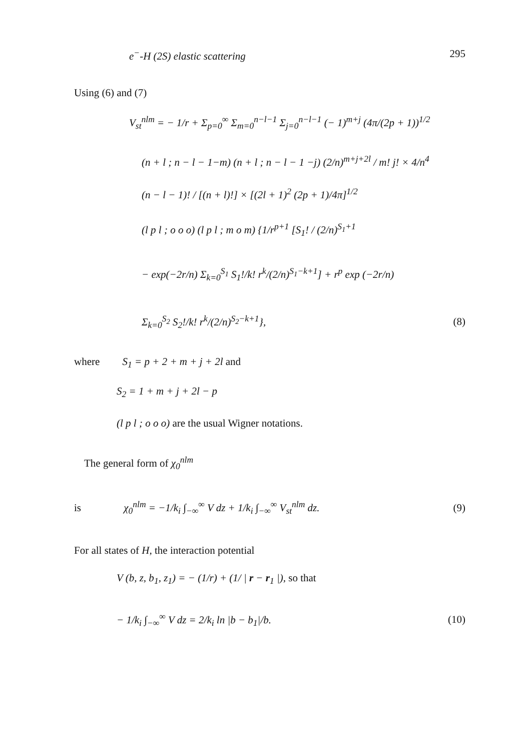e<sup>−</sup>-H (2S) elastic scattering 295
Using (6) and (7)
V<sub>st</sub><sup>nlm</sup> = − 1/r + Σ<sub>p=0</sub><sup>∞</sup> Σ<sub>m=0</sub><sup>n−l−1</sup> Σ<sub>j=0</sub><sup>n−l−1</sup> (− 1)<sup>m+j</sup> (4π/(2p + 1))<sup>1/2</sup>
(n + l ; n − l − 1−m) (n + l ; n − l − 1 −j) (2/n)<sup>m+j+2l</sup> / m! j! × 4/n<sup>4</sup>
(n − l − 1)! / [(n + l)!] × [(2l + 1)<sup>2</sup> (2p + 1)/4π]<sup>1/2</sup>
(l p l ; o o o) (l p l ; m o m) {1/r<sup>p+1</sup> [S<sub>1</sub>! / (2/n)<sup>S<sub>1</sub>+1</sup>
− exp(−2r/n) Σ<sub>k=0</sub><sup>S<sub>1</sub></sup> S<sub>1</sub>!/k! r<sup>k</sup>/(2/n)<sup>S<sub>1</sub>−k+1</sup>] + r<sup>p</sup> exp (−2r/n)
Σ<sub>k=0</sub><sup>S<sub>2</sub></sup> S<sub>2</sub>!/k! r<sup>k</sup>/(2/n)<sup>S<sub>2</sub>−k+1</sup>}, (8)
where S<sub>1</sub> = p + 2 + m + j + 2l and
S<sub>2</sub> = 1 + m + j + 2l − p
(l p l ; o o o) are the usual Wigner notations.
The general form of χ<sub>0</sub><sup>nlm</sup>
is χ<sub>0</sub><sup>nlm</sup> = −1/k<sub>i</sub> ∫<sub>−∞</sub><sup>∞</sup> V dz + 1/k<sub>i</sub> ∫<sub>−∞</sub><sup>∞</sup> V<sub>st</sub><sup>nlm</sup> dz. (9)
For all states of H, the interaction potential
V (b, z, b<sub>1</sub>, z<sub>1</sub>) = − (1/r) + (1/ | r − r<sub>1</sub> |), so that
− 1/k<sub>i</sub> ∫<sub>−∞</sub><sup>∞</sup> V dz = 2/k<sub>i</sub> ln |b − b<sub>1</sub>|/b. (10)